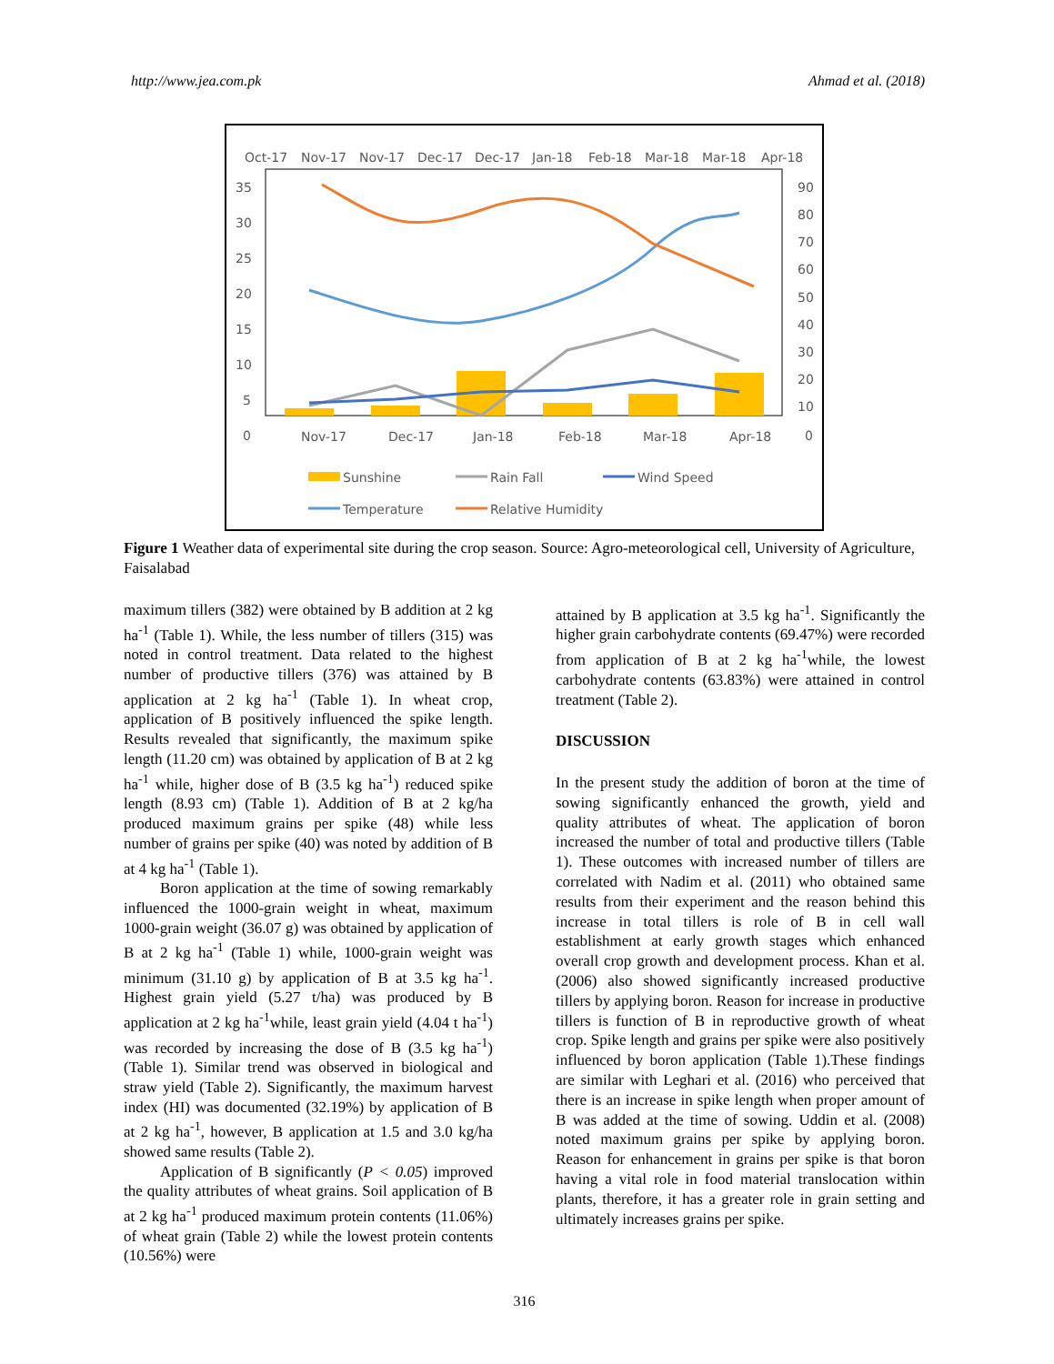http://www.jea.com.pk Ahmad et al. (2018)
Oct-17
Nov-17
Nov-17
Dec-17
Dec-17
Jan-18
Feb-18
Mar-18
Mar-18
Apr-18
35
30
25
20
15
10
5
0
90
80
70
60
50
40
30
20
10
0
Nov-17
Dec-17
Jan-18
Feb-18
Mar-18
Apr-18
Sunshine
Rain Fall
Wind Speed
Temperature
Relative Humidity
Figure 1 Weather data of experimental site during the crop season. Source: Agro-meteorological cell, University of Agriculture, Faisalabad
maximum tillers (382) were obtained by B addition at 2 kg ha<sup>-1</sup> (Table 1). While, the less number of tillers (315) was noted in control treatment. Data related to the highest number of productive tillers (376) was attained by B application at 2 kg ha<sup>-1</sup> (Table 1). In wheat crop, application of B positively influenced the spike length. Results revealed that significantly, the maximum spike length (11.20 cm) was obtained by application of B at 2 kg ha<sup>-1</sup> while, higher dose of B (3.5 kg ha<sup>-1</sup>) reduced spike length (8.93 cm) (Table 1). Addition of B at 2 kg/ha produced maximum grains per spike (48) while less number of grains per spike (40) was noted by addition of B at 4 kg ha<sup>-1</sup> (Table 1).
Boron application at the time of sowing remarkably influenced the 1000-grain weight in wheat, maximum 1000-grain weight (36.07 g) was obtained by application of B at 2 kg ha<sup>-1</sup> (Table 1) while, 1000-grain weight was minimum (31.10 g) by application of B at 3.5 kg ha<sup>-1</sup>. Highest grain yield (5.27 t/ha) was produced by B application at 2 kg ha<sup>-1</sup>while, least grain yield (4.04 t ha<sup>-1</sup>) was recorded by increasing the dose of B (3.5 kg ha<sup>-1</sup>) (Table 1). Similar trend was observed in biological and straw yield (Table 2). Significantly, the maximum harvest index (HI) was documented (32.19%) by application of B at 2 kg ha<sup>-1</sup>, however, B application at 1.5 and 3.0 kg/ha showed same results (Table 2).
Application of B significantly (P < 0.05) improved the quality attributes of wheat grains. Soil application of B at 2 kg ha<sup>-1</sup> produced maximum protein contents (11.06%) of wheat grain (Table 2) while the lowest protein contents (10.56%) were
attained by B application at 3.5 kg ha<sup>-1</sup>. Significantly the higher grain carbohydrate contents (69.47%) were recorded from application of B at 2 kg ha<sup>-1</sup>while, the lowest carbohydrate contents (63.83%) were attained in control treatment (Table 2).
DISCUSSION
In the present study the addition of boron at the time of sowing significantly enhanced the growth, yield and quality attributes of wheat. The application of boron increased the number of total and productive tillers (Table 1). These outcomes with increased number of tillers are correlated with Nadim et al. (2011) who obtained same results from their experiment and the reason behind this increase in total tillers is role of B in cell wall establishment at early growth stages which enhanced overall crop growth and development process. Khan et al. (2006) also showed significantly increased productive tillers by applying boron. Reason for increase in productive tillers is function of B in reproductive growth of wheat crop. Spike length and grains per spike were also positively influenced by boron application (Table 1).These findings are similar with Leghari et al. (2016) who perceived that there is an increase in spike length when proper amount of B was added at the time of sowing. Uddin et al. (2008) noted maximum grains per spike by applying boron. Reason for enhancement in grains per spike is that boron having a vital role in food material translocation within plants, therefore, it has a greater role in grain setting and ultimately increases grains per spike.
316